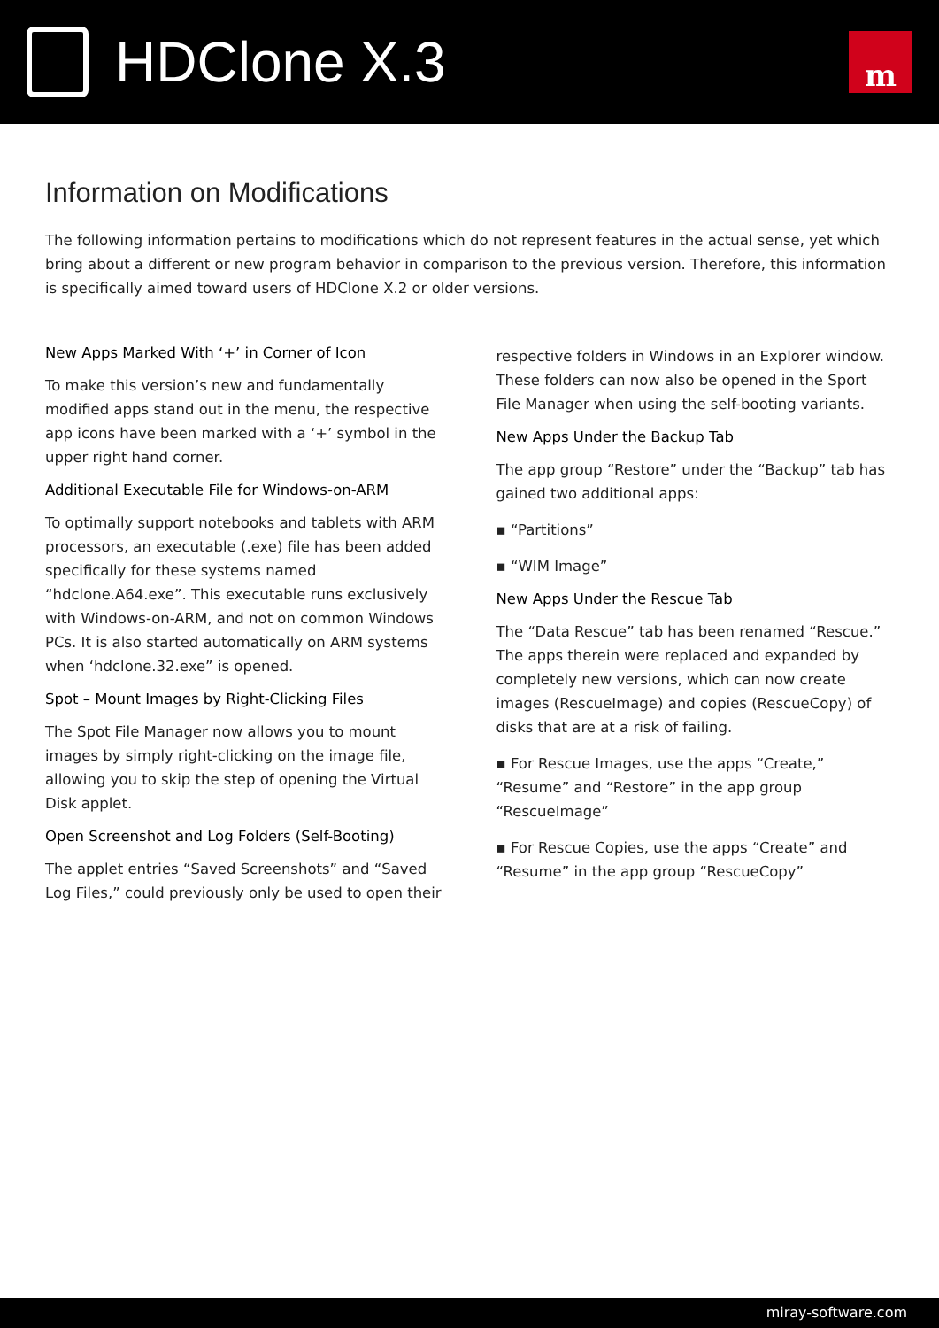HDClone X.3
m
Information on Modifications
The following information pertains to modifications which do not represent features in the actual sense, yet which bring about a different or new program behavior in comparison to the previous version. Therefore, this information is specifically aimed toward users of HDClone X.2 or older versions.
New Apps Marked With ‘+’ in Corner of Icon
To make this version’s new and fundamentally modified apps stand out in the menu, the respective app icons have been marked with a ‘+’ symbol in the upper right hand corner.
Additional Executable File for Windows-on-ARM
To optimally support notebooks and tablets with ARM processors, an executable (.exe) file has been added specifically for these systems named “hdclone.A64.exe”. This executable runs exclusively with Windows-on-ARM, and not on common Windows PCs. It is also started automatically on ARM systems when ‘hdclone.32.exe” is opened.
Spot – Mount Images by Right-Clicking Files
The Spot File Manager now allows you to mount images by simply right-clicking on the image file, allowing you to skip the step of opening the Virtual Disk applet.
Open Screenshot and Log Folders (Self-Booting)
The applet entries “Saved Screenshots” and “Saved Log Files,” could previously only be used to open their respective folders in Windows in an Explorer window. These folders can now also be opened in the Sport File Manager when using the self-booting variants.
New Apps Under the Backup Tab
The app group “Restore” under the “Backup” tab has gained two additional apps:
▪ “Partitions”
▪ “WIM Image”
New Apps Under the Rescue Tab
The “Data Rescue” tab has been renamed “Rescue.” The apps therein were replaced and expanded by completely new versions, which can now create images (RescueImage) and copies (RescueCopy) of disks that are at a risk of failing.
▪ For Rescue Images, use the apps “Create,” “Resume” and “Restore” in the app group “RescueImage”
▪ For Rescue Copies, use the apps “Create” and “Resume” in the app group “RescueCopy”
miray-software.com